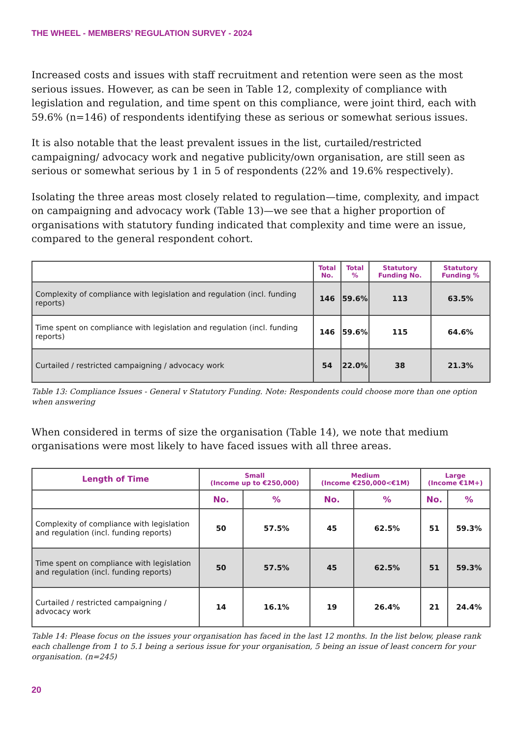THE WHEEL - MEMBERS’ REGULATION SURVEY - 2024
Increased costs and issues with staff recruitment and retention were seen as the most serious issues. However, as can be seen in Table 12, complexity of compliance with legislation and regulation, and time spent on this compliance, were joint third, each with 59.6% (n=146) of respondents identifying these as serious or somewhat serious issues.
It is also notable that the least prevalent issues in the list, curtailed/restricted campaigning/ advocacy work and negative publicity/own organisation, are still seen as serious or somewhat serious by 1 in 5 of respondents (22% and 19.6% respectively).
Isolating the three areas most closely related to regulation—time, complexity, and impact on campaigning and advocacy work (Table 13)—we see that a higher proportion of organisations with statutory funding indicated that complexity and time were an issue, compared to the general respondent cohort.
| | Total No. | Total % | Statutory Funding No. | Statutory Funding % |
| --- | --- | --- | --- | --- |
| Complexity of compliance with legislation and regulation (incl. funding reports) | 146 | 59.6% | 113 | 63.5% |
| Time spent on compliance with legislation and regulation (incl. funding reports) | 146 | 59.6% | 115 | 64.6% |
| Curtailed / restricted campaigning / advocacy work | 54 | 22.0% | 38 | 21.3% |
Table 13: Compliance Issues - General v Statutory Funding. Note: Respondents could choose more than one option when answering
When considered in terms of size the organisation (Table 14), we note that medium organisations were most likely to have faced issues with all three areas.
| Length of Time | Small (Income up to €250,000) | | Medium (Income €250,000<€1M) | | Large (Income €1M+) | |
| --- | --- | --- | --- | --- | --- | --- |
| | No. | % | No. | % | No. | % |
| Complexity of compliance with legislation and regulation (incl. funding reports) | 50 | 57.5% | 45 | 62.5% | 51 | 59.3% |
| Time spent on compliance with legislation and regulation (incl. funding reports) | 50 | 57.5% | 45 | 62.5% | 51 | 59.3% |
| Curtailed / restricted campaigning / advocacy work | 14 | 16.1% | 19 | 26.4% | 21 | 24.4% |
Table 14: Please focus on the issues your organisation has faced in the last 12 months. In the list below, please rank each challenge from 1 to 5.1 being a serious issue for your organisation, 5 being an issue of least concern for your organisation. (n=245)
20